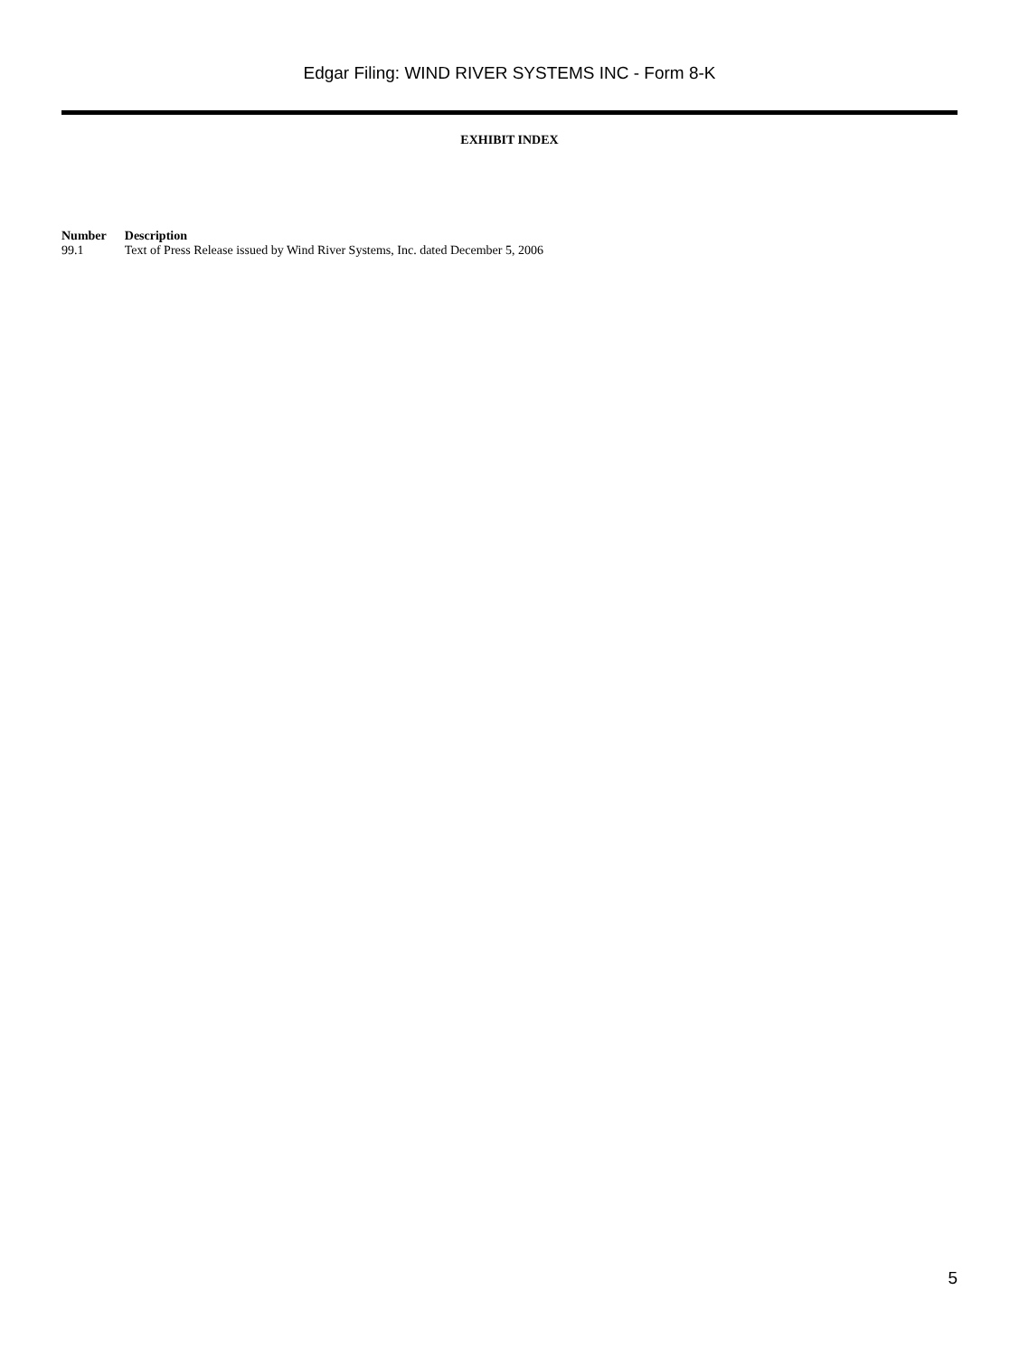Edgar Filing: WIND RIVER SYSTEMS INC - Form 8-K
EXHIBIT INDEX
| Number | Description |
| --- | --- |
| 99.1 | Text of Press Release issued by Wind River Systems, Inc. dated December 5, 2006 |
5